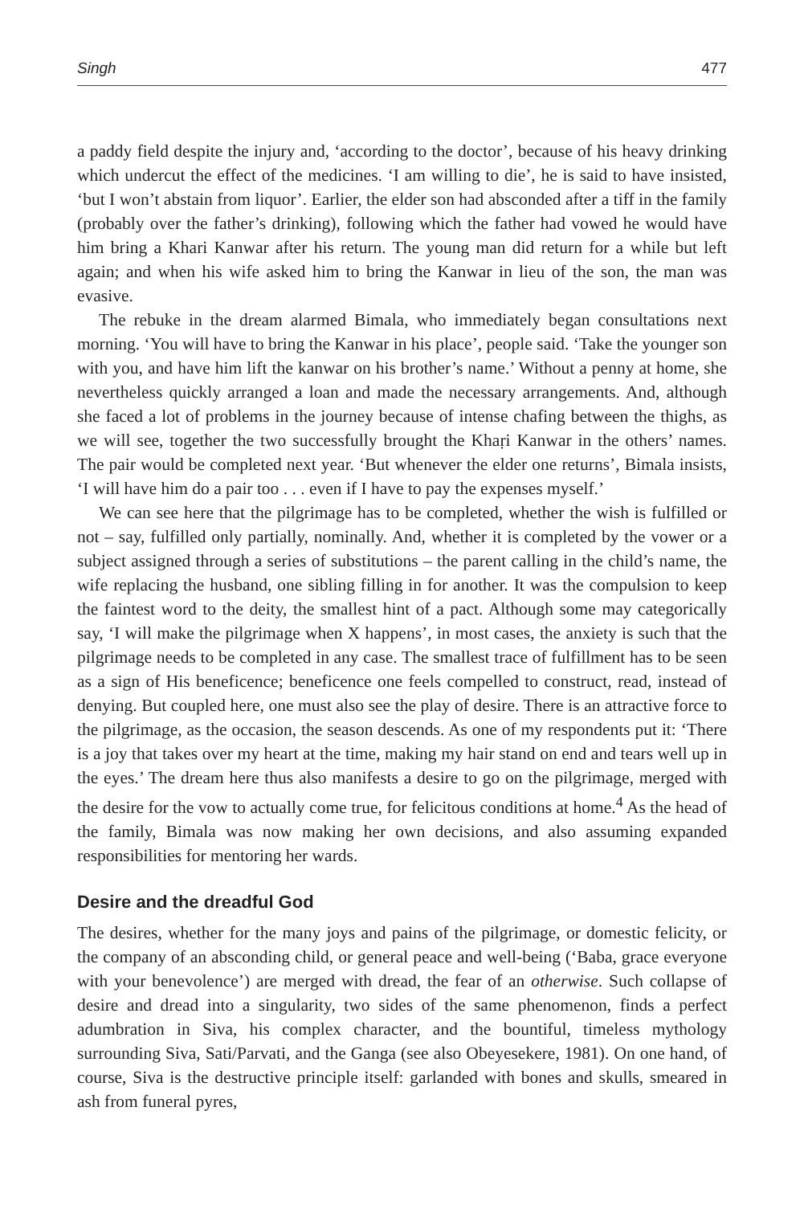Singh 477
a paddy field despite the injury and, ‘according to the doctor’, because of his heavy drinking which undercut the effect of the medicines. ‘I am willing to die’, he is said to have insisted, ‘but I won’t abstain from liquor’. Earlier, the elder son had absconded after a tiff in the family (probably over the father’s drinking), following which the father had vowed he would have him bring a Khari Kanwar after his return. The young man did return for a while but left again; and when his wife asked him to bring the Kanwar in lieu of the son, the man was evasive.
The rebuke in the dream alarmed Bimala, who immediately began consultations next morning. ‘You will have to bring the Kanwar in his place’, people said. ‘Take the younger son with you, and have him lift the kanwar on his brother’s name.’ Without a penny at home, she nevertheless quickly arranged a loan and made the necessary arrangements. And, although she faced a lot of problems in the journey because of intense chafing between the thighs, as we will see, together the two successfully brought the Khaṛi Kanwar in the others’ names. The pair would be completed next year. ‘But whenever the elder one returns’, Bimala insists, ‘I will have him do a pair too . . . even if I have to pay the expenses myself.’
We can see here that the pilgrimage has to be completed, whether the wish is fulfilled or not – say, fulfilled only partially, nominally. And, whether it is completed by the vower or a subject assigned through a series of substitutions – the parent calling in the child’s name, the wife replacing the husband, one sibling filling in for another. It was the compulsion to keep the faintest word to the deity, the smallest hint of a pact. Although some may categorically say, ‘I will make the pilgrimage when X happens’, in most cases, the anxiety is such that the pilgrimage needs to be completed in any case. The smallest trace of fulfillment has to be seen as a sign of His beneficence; beneficence one feels compelled to construct, read, instead of denying. But coupled here, one must also see the play of desire. There is an attractive force to the pilgrimage, as the occasion, the season descends. As one of my respondents put it: ‘There is a joy that takes over my heart at the time, making my hair stand on end and tears well up in the eyes.’ The dream here thus also manifests a desire to go on the pilgrimage, merged with the desire for the vow to actually come true, for felicitous conditions at home.<sup>4</sup> As the head of the family, Bimala was now making her own decisions, and also assuming expanded responsibilities for mentoring her wards.
Desire and the dreadful God
The desires, whether for the many joys and pains of the pilgrimage, or domestic felicity, or the company of an absconding child, or general peace and well-being (‘Baba, grace everyone with your benevolence’) are merged with dread, the fear of an otherwise. Such collapse of desire and dread into a singularity, two sides of the same phenomenon, finds a perfect adumbration in Siva, his complex character, and the bountiful, timeless mythology surrounding Siva, Sati/Parvati, and the Ganga (see also Obeyesekere, 1981). On one hand, of course, Siva is the destructive principle itself: garlanded with bones and skulls, smeared in ash from funeral pyres,